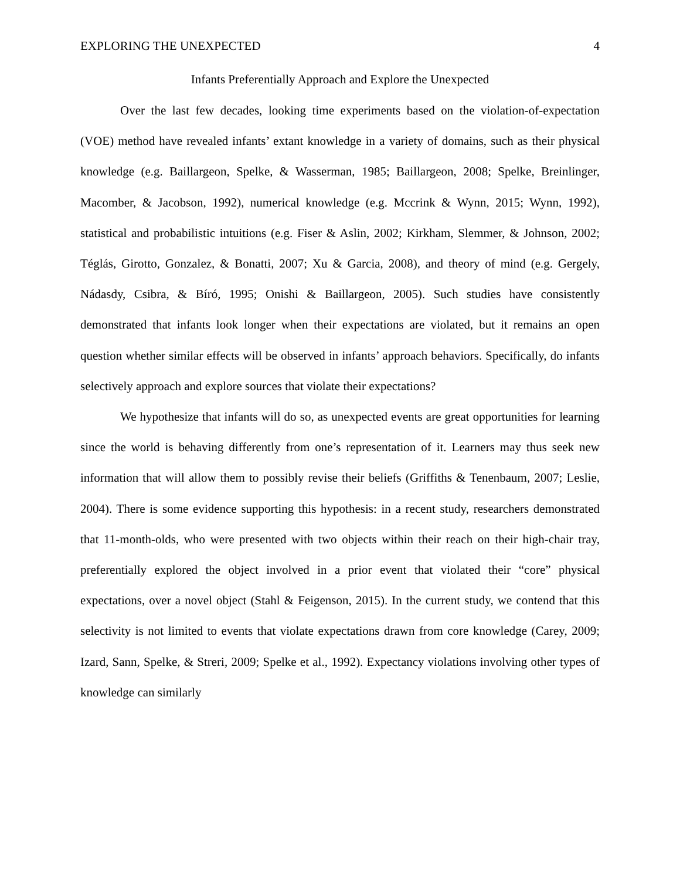EXPLORING THE UNEXPECTED 4
Infants Preferentially Approach and Explore the Unexpected
Over the last few decades, looking time experiments based on the violation-of-expectation (VOE) method have revealed infants’ extant knowledge in a variety of domains, such as their physical knowledge (e.g. Baillargeon, Spelke, & Wasserman, 1985; Baillargeon, 2008; Spelke, Breinlinger, Macomber, & Jacobson, 1992), numerical knowledge (e.g. Mccrink & Wynn, 2015; Wynn, 1992), statistical and probabilistic intuitions (e.g. Fiser & Aslin, 2002; Kirkham, Slemmer, & Johnson, 2002; Téglás, Girotto, Gonzalez, & Bonatti, 2007; Xu & Garcia, 2008), and theory of mind (e.g. Gergely, Nádasdy, Csibra, & Bíró, 1995; Onishi & Baillargeon, 2005). Such studies have consistently demonstrated that infants look longer when their expectations are violated, but it remains an open question whether similar effects will be observed in infants’ approach behaviors. Specifically, do infants selectively approach and explore sources that violate their expectations?
We hypothesize that infants will do so, as unexpected events are great opportunities for learning since the world is behaving differently from one’s representation of it. Learners may thus seek new information that will allow them to possibly revise their beliefs (Griffiths & Tenenbaum, 2007; Leslie, 2004). There is some evidence supporting this hypothesis: in a recent study, researchers demonstrated that 11-month-olds, who were presented with two objects within their reach on their high-chair tray, preferentially explored the object involved in a prior event that violated their “core” physical expectations, over a novel object (Stahl & Feigenson, 2015). In the current study, we contend that this selectivity is not limited to events that violate expectations drawn from core knowledge (Carey, 2009; Izard, Sann, Spelke, & Streri, 2009; Spelke et al., 1992). Expectancy violations involving other types of knowledge can similarly